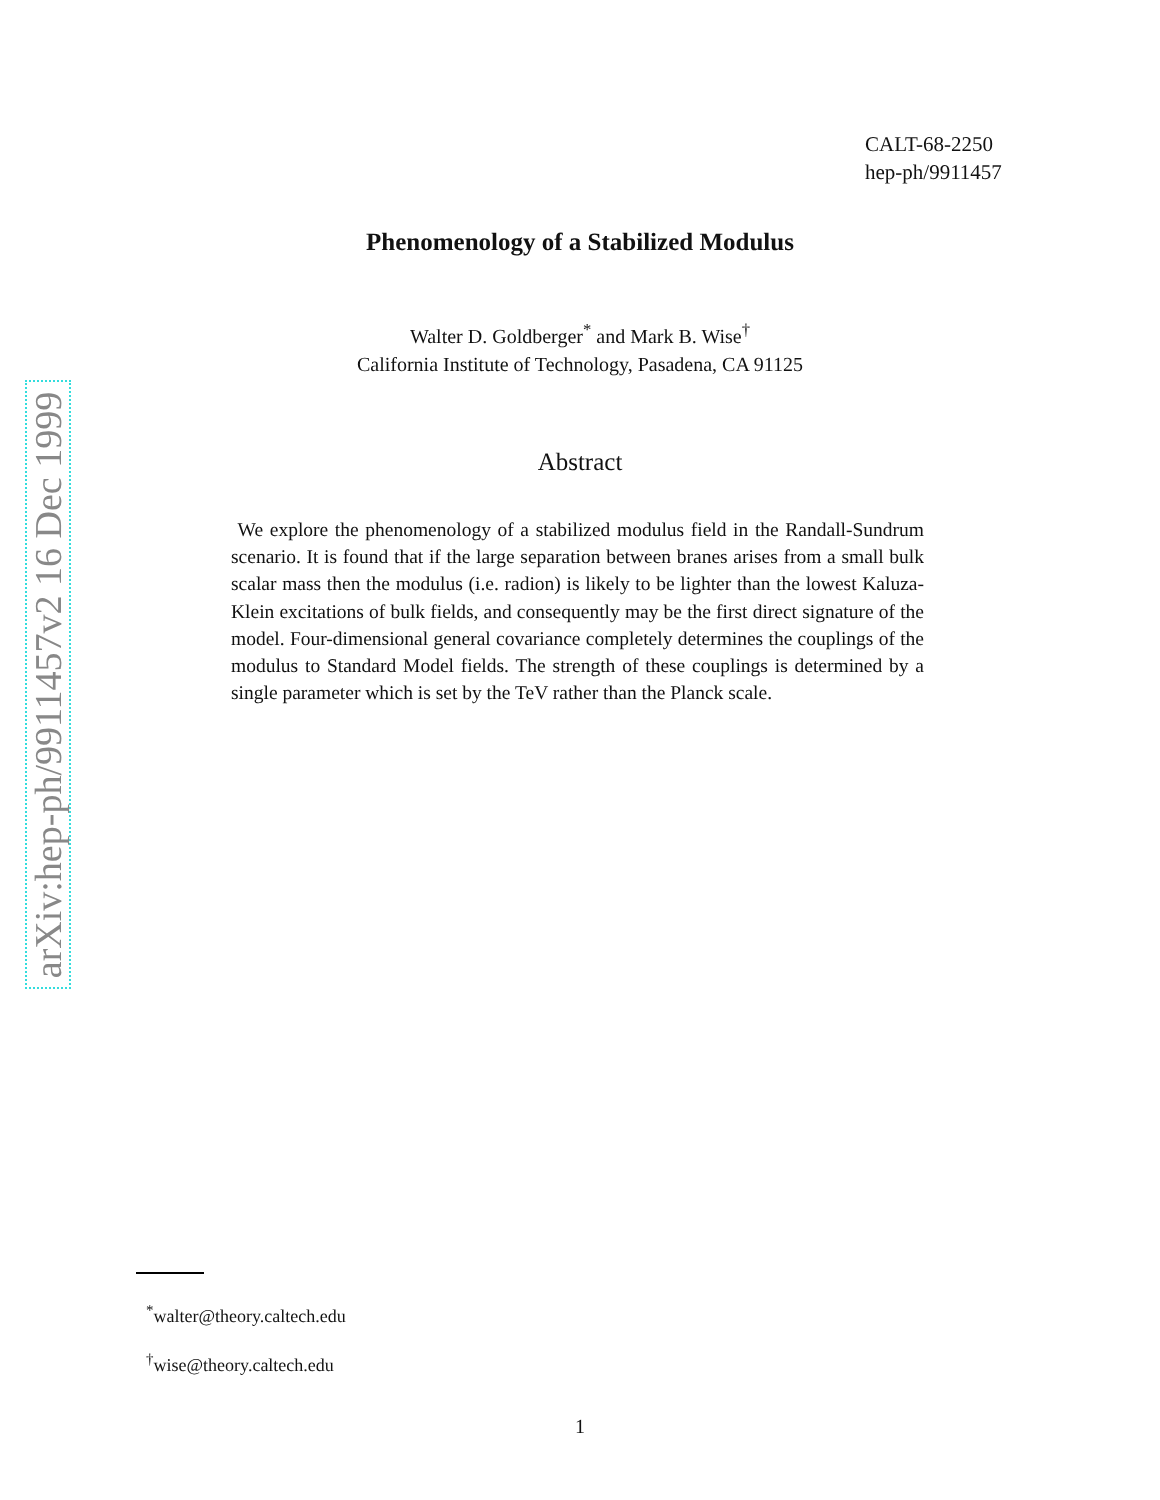arXiv:hep-ph/9911457v2 16 Dec 1999
CALT-68-2250
hep-ph/9911457
Phenomenology of a Stabilized Modulus
Walter D. Goldberger<sup>*</sup> and Mark B. Wise<sup>†</sup>
California Institute of Technology, Pasadena, CA 91125
Abstract
We explore the phenomenology of a stabilized modulus field in the Randall-Sundrum scenario. It is found that if the large separation between branes arises from a small bulk scalar mass then the modulus (i.e. radion) is likely to be lighter than the lowest Kaluza-Klein excitations of bulk fields, and consequently may be the first direct signature of the model. Four-dimensional general covariance completely determines the couplings of the modulus to Standard Model fields. The strength of these couplings is determined by a single parameter which is set by the TeV rather than the Planck scale.
<sup>*</sup> walter@theory.caltech.edu
<sup>†</sup> wise@theory.caltech.edu
1